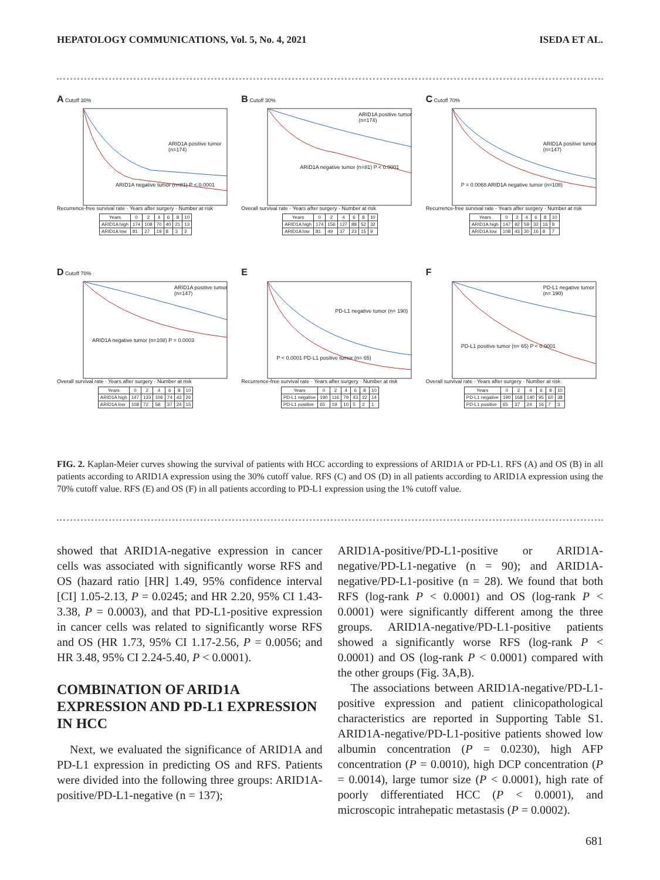HEPATOLOGY COMMUNICATIONS, Vol. 5, No. 4, 2021 ISEDA ET AL.
A Cutoff 30%
ARID1A positive tumor (n=174)
ARID1A negative tumor (n=81) P < 0.0001
Recurrence-free survival rate · Years after surgery · Number at risk
| Years | 0 | 2 | 4 | 6 | 8 | 10 |
| --- | --- | --- | --- | --- | --- | --- |
| ARID1A high | 174 | 108 | 70 | 40 | 21 | 13 |
| ARID1A low | 81 | 27 | 19 | 8 | 3 | 2 |
B Cutoff 30%
ARID1A positive tumor (n=174)
ARID1A negative tumor (n=81) P < 0.0001
Overall survival rate · Years after surgery · Number at risk
| Years | 0 | 2 | 4 | 6 | 8 | 10 |
| --- | --- | --- | --- | --- | --- | --- |
| ARID1A high | 174 | 156 | 127 | 88 | 52 | 32 |
| ARID1A low | 81 | 49 | 37 | 23 | 15 | 9 |
C Cutoff 70%
ARID1A positive tumor (n=147)
P = 0.0068 ARID1A negative tumor (n=108)
Recurrence-free survival rate · Years after surgery · Number at risk
| Years | 0 | 2 | 4 | 6 | 8 | 10 |
| --- | --- | --- | --- | --- | --- | --- |
| ARID1A high | 147 | 92 | 59 | 32 | 16 | 8 |
| ARID1A low | 108 | 43 | 30 | 16 | 8 | 7 |
D Cutoff 70%
ARID1A positive tumor (n=147)
ARID1A negative tumor (n=108) P = 0.0003
Overall survival rate · Years after surgery · Number at risk
| Years | 0 | 2 | 4 | 6 | 8 | 10 |
| --- | --- | --- | --- | --- | --- | --- |
| ARID1A high | 147 | 133 | 106 | 74 | 43 | 26 |
| ARID1A low | 108 | 72 | 58 | 37 | 24 | 15 |
E
PD-L1 negative tumor (n= 190)
P < 0.0001 PD-L1 positive tumor (n= 65)
Recurrence-free survival rate · Years after surgery · Number at risk
| Years | 0 | 2 | 4 | 6 | 8 | 10 |
| --- | --- | --- | --- | --- | --- | --- |
| PD-L1 negative | 190 | 116 | 79 | 43 | 22 | 14 |
| PD-L1 positive | 65 | 19 | 10 | 5 | 2 | 1 |
F
PD-L1 negative tumor (n= 190)
PD-L1 positive tumor (n= 65) P < 0.0001
Overall survival rate · Years after surgery · Number at risk
| Years | 0 | 2 | 4 | 6 | 8 | 10 |
| --- | --- | --- | --- | --- | --- | --- |
| PD-L1 negative | 190 | 168 | 140 | 95 | 60 | 38 |
| PD-L1 positive | 65 | 37 | 24 | 16 | 7 | 3 |
FIG. 2. Kaplan-Meier curves showing the survival of patients with HCC according to expressions of ARID1A or PD-L1. RFS (A) and OS (B) in all patients according to ARID1A expression using the 30% cutoff value. RFS (C) and OS (D) in all patients according to ARID1A expression using the 70% cutoff value. RFS (E) and OS (F) in all patients according to PD-L1 expression using the 1% cutoff value.
showed that ARID1A-negative expression in cancer cells was associated with significantly worse RFS and OS (hazard ratio [HR] 1.49, 95% confidence interval [CI] 1.05-2.13, P = 0.0245; and HR 2.20, 95% CI 1.43-3.38, P = 0.0003), and that PD-L1-positive expression in cancer cells was related to significantly worse RFS and OS (HR 1.73, 95% CI 1.17-2.56, P = 0.0056; and HR 3.48, 95% CI 2.24-5.40, P < 0.0001).
COMBINATION OF ARID1A EXPRESSION AND PD-L1 EXPRESSION IN HCC
Next, we evaluated the significance of ARID1A and PD-L1 expression in predicting OS and RFS. Patients were divided into the following three groups: ARID1A-positive/PD-L1-negative (n = 137);
ARID1A-positive/PD-L1-positive or ARID1A-negative/PD-L1-negative (n = 90); and ARID1A-negative/PD-L1-positive (n = 28). We found that both RFS (log-rank P < 0.0001) and OS (log-rank P < 0.0001) were significantly different among the three groups. ARID1A-negative/PD-L1-positive patients showed a significantly worse RFS (log-rank P < 0.0001) and OS (log-rank P < 0.0001) compared with the other groups (Fig. 3A,B).
The associations between ARID1A-negative/PD-L1-positive expression and patient clinicopathological characteristics are reported in Supporting Table S1. ARID1A-negative/PD-L1-positive patients showed low albumin concentration (P = 0.0230), high AFP concentration (P = 0.0010), high DCP concentration (P = 0.0014), large tumor size (P < 0.0001), high rate of poorly differentiated HCC (P < 0.0001), and microscopic intrahepatic metastasis (P = 0.0002).
681